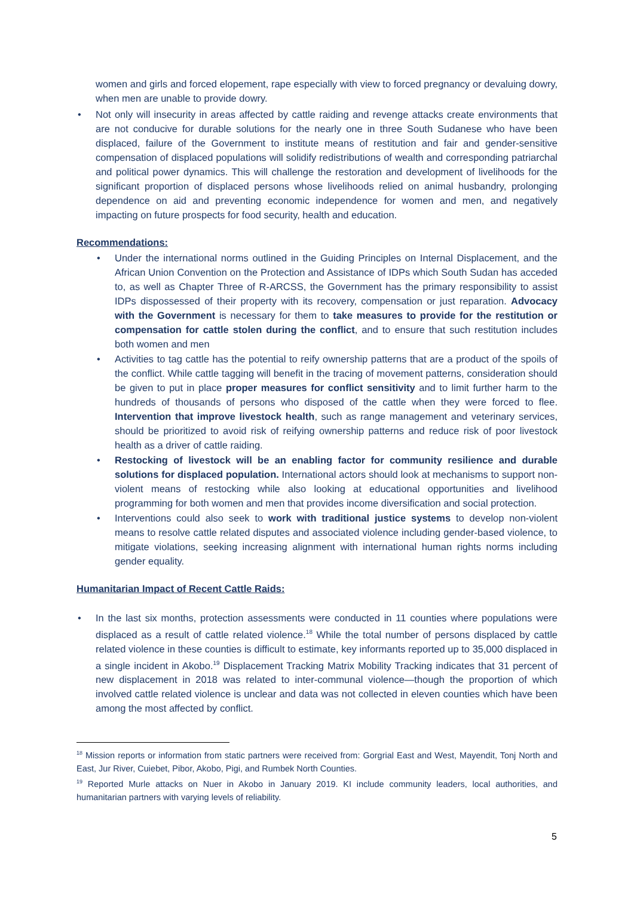women and girls and forced elopement, rape especially with view to forced pregnancy or devaluing dowry, when men are unable to provide dowry.
• Not only will insecurity in areas affected by cattle raiding and revenge attacks create environments that are not conducive for durable solutions for the nearly one in three South Sudanese who have been displaced, failure of the Government to institute means of restitution and fair and gender-sensitive compensation of displaced populations will solidify redistributions of wealth and corresponding patriarchal and political power dynamics. This will challenge the restoration and development of livelihoods for the significant proportion of displaced persons whose livelihoods relied on animal husbandry, prolonging dependence on aid and preventing economic independence for women and men, and negatively impacting on future prospects for food security, health and education.
Recommendations:
• Under the international norms outlined in the Guiding Principles on Internal Displacement, and the African Union Convention on the Protection and Assistance of IDPs which South Sudan has acceded to, as well as Chapter Three of R-ARCSS, the Government has the primary responsibility to assist IDPs dispossessed of their property with its recovery, compensation or just reparation. Advocacy with the Government is necessary for them to take measures to provide for the restitution or compensation for cattle stolen during the conflict, and to ensure that such restitution includes both women and men
• Activities to tag cattle has the potential to reify ownership patterns that are a product of the spoils of the conflict. While cattle tagging will benefit in the tracing of movement patterns, consideration should be given to put in place proper measures for conflict sensitivity and to limit further harm to the hundreds of thousands of persons who disposed of the cattle when they were forced to flee. Intervention that improve livestock health, such as range management and veterinary services, should be prioritized to avoid risk of reifying ownership patterns and reduce risk of poor livestock health as a driver of cattle raiding.
• Restocking of livestock will be an enabling factor for community resilience and durable solutions for displaced population. International actors should look at mechanisms to support non-violent means of restocking while also looking at educational opportunities and livelihood programming for both women and men that provides income diversification and social protection.
• Interventions could also seek to work with traditional justice systems to develop non-violent means to resolve cattle related disputes and associated violence including gender-based violence, to mitigate violations, seeking increasing alignment with international human rights norms including gender equality.
Humanitarian Impact of Recent Cattle Raids:
• In the last six months, protection assessments were conducted in 11 counties where populations were displaced as a result of cattle related violence.<sup>18</sup> While the total number of persons displaced by cattle related violence in these counties is difficult to estimate, key informants reported up to 35,000 displaced in a single incident in Akobo.<sup>19</sup> Displacement Tracking Matrix Mobility Tracking indicates that 31 percent of new displacement in 2018 was related to inter-communal violence—though the proportion of which involved cattle related violence is unclear and data was not collected in eleven counties which have been among the most affected by conflict.
<sup>18</sup> Mission reports or information from static partners were received from: Gorgrial East and West, Mayendit, Tonj North and East, Jur River, Cuiebet, Pibor, Akobo, Pigi, and Rumbek North Counties.
<sup>19</sup> Reported Murle attacks on Nuer in Akobo in January 2019. KI include community leaders, local authorities, and humanitarian partners with varying levels of reliability.
5